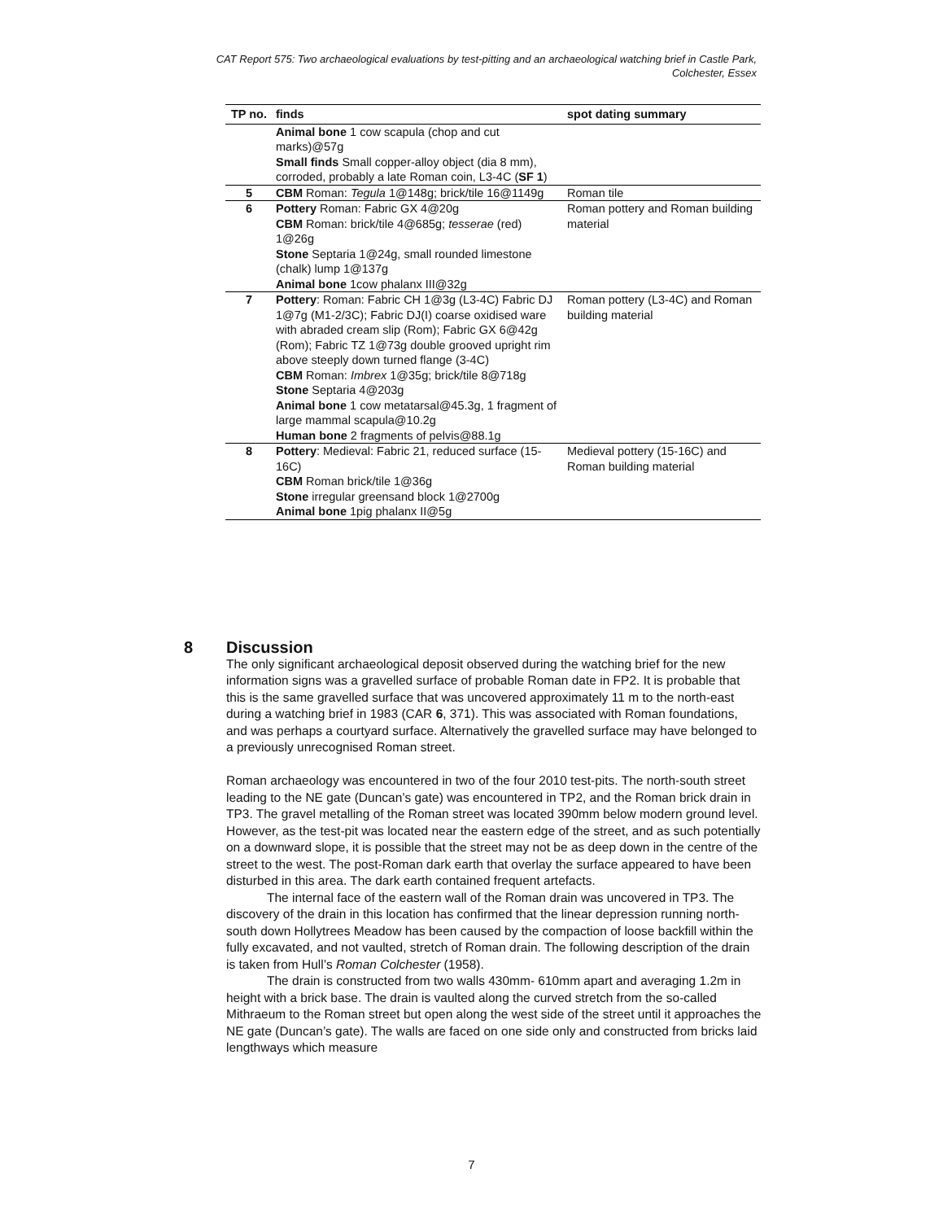CAT Report 575: Two archaeological evaluations by test-pitting and an archaeological watching brief in Castle Park, Colchester, Essex
| TP no. | finds | spot dating summary |
| --- | --- | --- |
| | Animal bone 1 cow scapula (chop and cut marks)@57g Small finds Small copper-alloy object (dia 8 mm), corroded, probably a late Roman coin, L3-4C ( SF 1 ) | |
| 5 | CBM Roman: Tegula 1@148g; brick/tile 16@1149g | Roman tile |
| 6 | Pottery Roman: Fabric GX 4@20g CBM Roman: brick/tile 4@685g; tesserae (red) 1@26g Stone Septaria 1@24g, small rounded limestone (chalk) lump 1@137g Animal bone 1cow phalanx III@32g | Roman pottery and Roman building material |
| 7 | Pottery : Roman: Fabric CH 1@3g (L3-4C) Fabric DJ 1@7g (M1-2/3C); Fabric DJ(I) coarse oxidised ware with abraded cream slip (Rom); Fabric GX 6@42g (Rom); Fabric TZ 1@73g double grooved upright rim above steeply down turned flange (3-4C) CBM Roman: Imbrex 1@35g; brick/tile 8@718g Stone Septaria 4@203g Animal bone 1 cow metatarsal@45.3g, 1 fragment of large mammal scapula@10.2g Human bone 2 fragments of pelvis@88.1g | Roman pottery (L3-4C) and Roman building material |
| 8 | Pottery : Medieval: Fabric 21, reduced surface (15-16C) CBM Roman brick/tile 1@36g Stone irregular greensand block 1@2700g Animal bone 1pig phalanx II@5g | Medieval pottery (15-16C) and Roman building material |
8 Discussion
The only significant archaeological deposit observed during the watching brief for the new information signs was a gravelled surface of probable Roman date in FP2. It is probable that this is the same gravelled surface that was uncovered approximately 11 m to the north-east during a watching brief in 1983 (CAR 6, 371). This was associated with Roman foundations, and was perhaps a courtyard surface. Alternatively the gravelled surface may have belonged to a previously unrecognised Roman street.
Roman archaeology was encountered in two of the four 2010 test-pits. The north-south street leading to the NE gate (Duncan’s gate) was encountered in TP2, and the Roman brick drain in TP3. The gravel metalling of the Roman street was located 390mm below modern ground level. However, as the test-pit was located near the eastern edge of the street, and as such potentially on a downward slope, it is possible that the street may not be as deep down in the centre of the street to the west. The post-Roman dark earth that overlay the surface appeared to have been disturbed in this area. The dark earth contained frequent artefacts.
The internal face of the eastern wall of the Roman drain was uncovered in TP3. The discovery of the drain in this location has confirmed that the linear depression running north-south down Hollytrees Meadow has been caused by the compaction of loose backfill within the fully excavated, and not vaulted, stretch of Roman drain. The following description of the drain is taken from Hull’s Roman Colchester (1958).
The drain is constructed from two walls 430mm- 610mm apart and averaging 1.2m in height with a brick base. The drain is vaulted along the curved stretch from the so-called Mithraeum to the Roman street but open along the west side of the street until it approaches the NE gate (Duncan’s gate). The walls are faced on one side only and constructed from bricks laid lengthways which measure
7